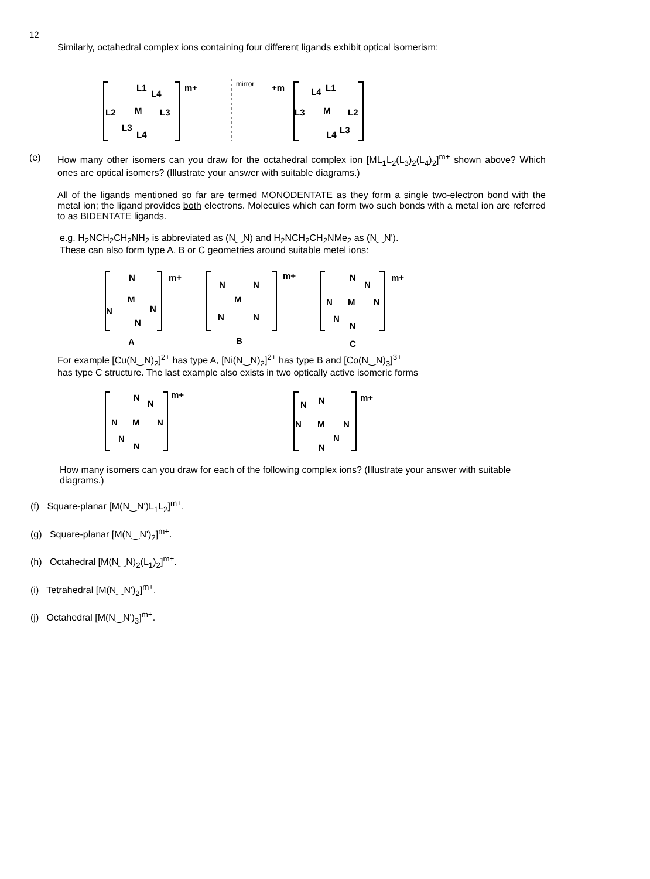12
Similarly, octahedral complex ions containing four different ligands exhibit optical isomerism:
L1
L4
L2
M
L3
L3
L4
m+
mirror
+m
L4
L1
L3
M
L2
L4
L3
(e) How many other isomers can you draw for the octahedral complex ion [ML<sub>1</sub>L<sub>2</sub>(L<sub>3</sub>)<sub>2</sub>(L<sub>4</sub>)<sub>2</sub>]<sup>m+</sup> shown above? Which ones are optical isomers? (Illustrate your answer with suitable diagrams.)
All of the ligands mentioned so far are termed MONODENTATE as they form a single two-electron bond with the metal ion; the ligand provides both electrons. Molecules which can form two such bonds with a metal ion are referred to as BIDENTATE ligands.
e.g. H<sub>2</sub>NCH<sub>2</sub>CH<sub>2</sub>NH<sub>2</sub> is abbreviated as (N‿N) and H<sub>2</sub>NCH<sub>2</sub>CH<sub>2</sub>NMe<sub>2</sub> as (N‿N').
These can also form type A, B or C geometries around suitable metel ions:
N
M
N
N
N
m+
N
N
M
N
N
m+
N
N
N
M
N
N
N
m+
A
B
C
For example [Cu(N‿N)<sub>2</sub>]<sup>2+</sup> has type A, [Ni(N‿N)<sub>2</sub>]<sup>2+</sup> has type B and [Co(N‿N)<sub>3</sub>]<sup>3+</sup>
has type C structure. The last example also exists in two optically active isomeric forms
N
N
N
M
N
N
N
m+
N
N
N
M
N
N
N
m+
How many isomers can you draw for each of the following complex ions? (Illustrate your answer with suitable diagrams.)
(f) Square-planar [M(N‿N')L<sub>1</sub>L<sub>2</sub>]<sup>m+</sup>.
(g) Square-planar [M(N‿N')<sub>2</sub>]<sup>m+</sup>.
(h) Octahedral [M(N‿N)<sub>2</sub>(L<sub>1</sub>)<sub>2</sub>]<sup>m+</sup>.
(i) Tetrahedral [M(N‿N')<sub>2</sub>]<sup>m+</sup>.
(j) Octahedral [M(N‿N')<sub>3</sub>]<sup>m+</sup>.